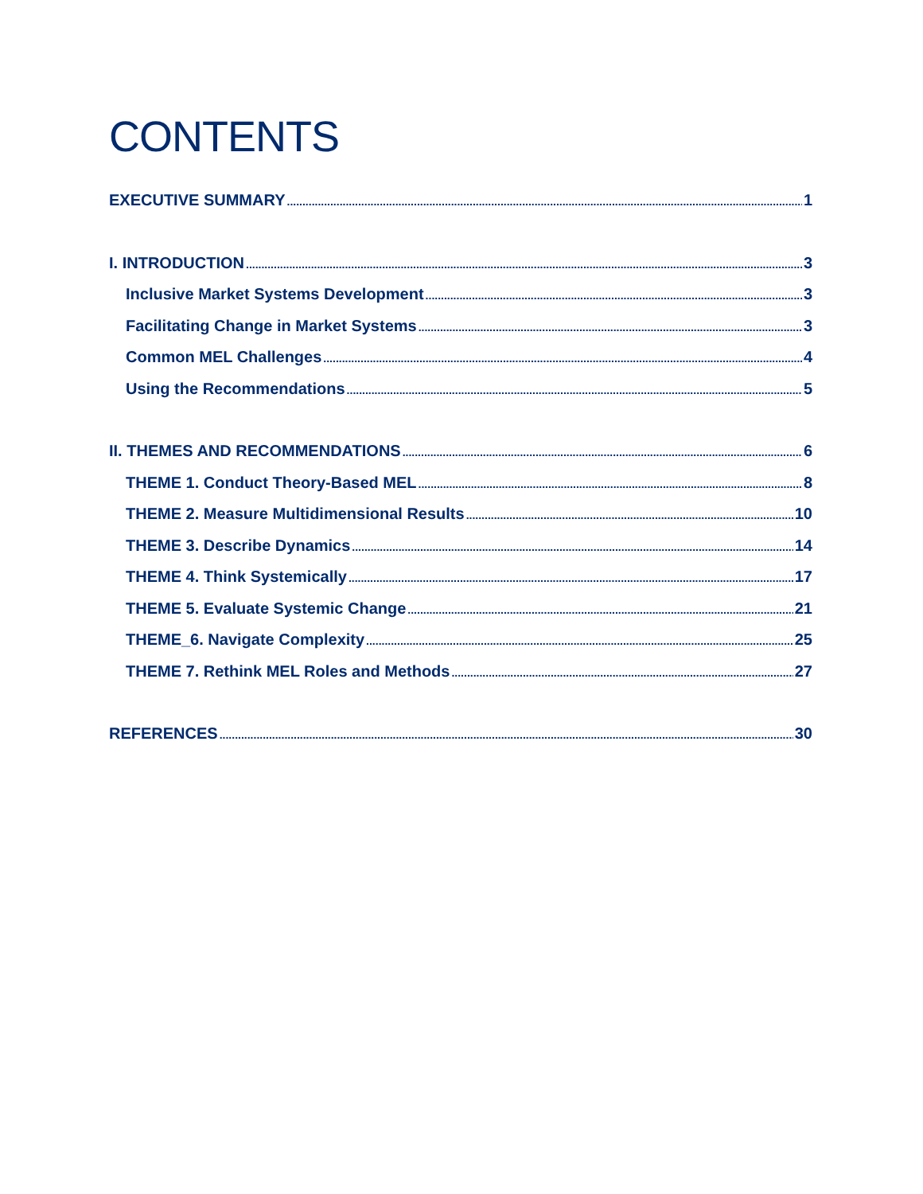CONTENTS
EXECUTIVE SUMMARY 1
I. INTRODUCTION 3
Inclusive Market Systems Development 3
Facilitating Change in Market Systems 3
Common MEL Challenges 4
Using the Recommendations 5
II. THEMES AND RECOMMENDATIONS 6
THEME 1. Conduct Theory-Based MEL 8
THEME 2. Measure Multidimensional Results 10
THEME 3. Describe Dynamics 14
THEME 4. Think Systemically 17
THEME 5. Evaluate Systemic Change 21
THEME_6. Navigate Complexity 25
THEME 7. Rethink MEL Roles and Methods 27
REFERENCES 30